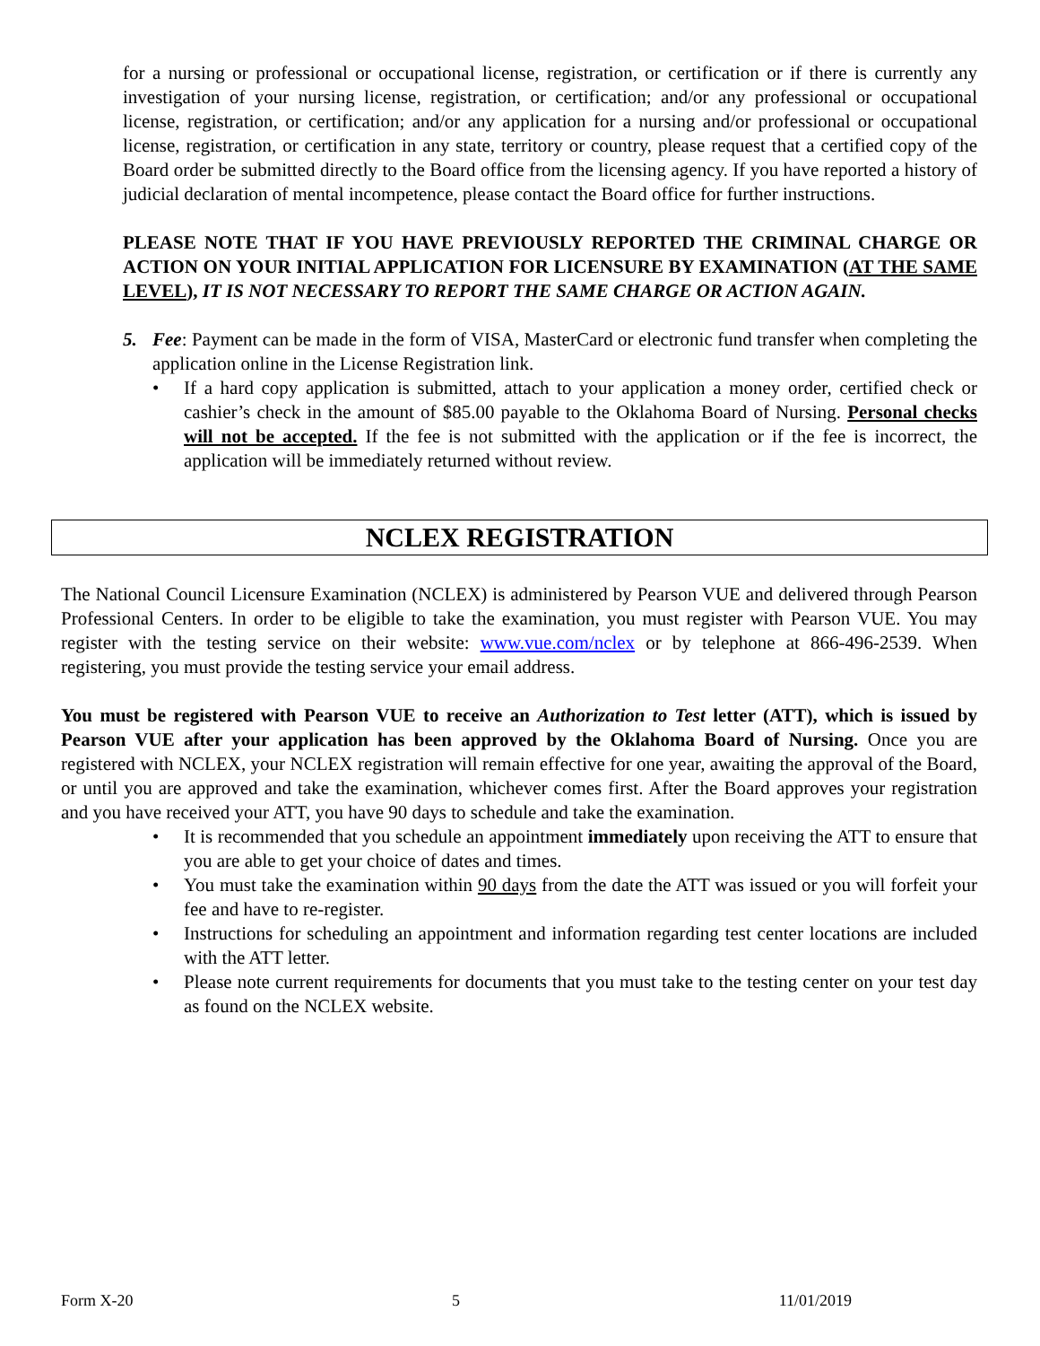for a nursing or professional or occupational license, registration, or certification or if there is currently any investigation of your nursing license, registration, or certification; and/or any professional or occupational license, registration, or certification; and/or any application for a nursing and/or professional or occupational license, registration, or certification in any state, territory or country, please request that a certified copy of the Board order be submitted directly to the Board office from the licensing agency. If you have reported a history of judicial declaration of mental incompetence, please contact the Board office for further instructions.
PLEASE NOTE THAT IF YOU HAVE PREVIOUSLY REPORTED THE CRIMINAL CHARGE OR ACTION ON YOUR INITIAL APPLICATION FOR LICENSURE BY EXAMINATION (AT THE SAME LEVEL), IT IS NOT NECESSARY TO REPORT THE SAME CHARGE OR ACTION AGAIN.
5.
Fee: Payment can be made in the form of VISA, MasterCard or electronic fund transfer when completing the application online in the License Registration link.
• If a hard copy application is submitted, attach to your application a money order, certified check or cashier’s check in the amount of $85.00 payable to the Oklahoma Board of Nursing. Personal checks will not be accepted. If the fee is not submitted with the application or if the fee is incorrect, the application will be immediately returned without review.
NCLEX REGISTRATION
The National Council Licensure Examination (NCLEX) is administered by Pearson VUE and delivered through Pearson Professional Centers. In order to be eligible to take the examination, you must register with Pearson VUE. You may register with the testing service on their website: www.vue.com/nclex or by telephone at 866-496-2539. When registering, you must provide the testing service your email address.
You must be registered with Pearson VUE to receive an Authorization to Test letter (ATT), which is issued by Pearson VUE after your application has been approved by the Oklahoma Board of Nursing. Once you are registered with NCLEX, your NCLEX registration will remain effective for one year, awaiting the approval of the Board, or until you are approved and take the examination, whichever comes first. After the Board approves your registration and you have received your ATT, you have 90 days to schedule and take the examination.
• It is recommended that you schedule an appointment immediately upon receiving the ATT to ensure that you are able to get your choice of dates and times.
• You must take the examination within 90 days from the date the ATT was issued or you will forfeit your fee and have to re-register.
• Instructions for scheduling an appointment and information regarding test center locations are included with the ATT letter.
• Please note current requirements for documents that you must take to the testing center on your test day as found on the NCLEX website.
Form X-20 5 11/01/2019